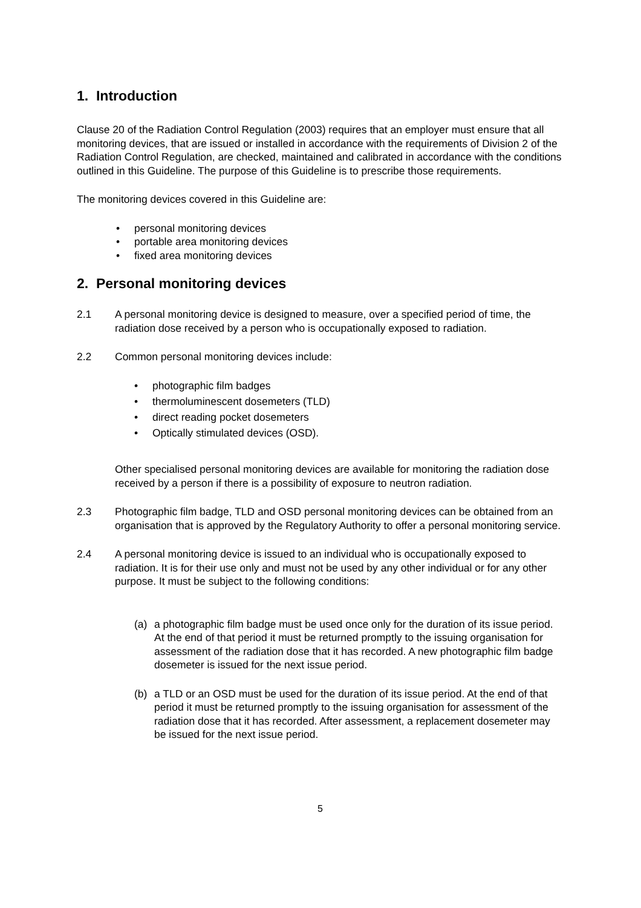1. Introduction
Clause 20 of the Radiation Control Regulation (2003) requires that an employer must ensure that all monitoring devices, that are issued or installed in accordance with the requirements of Division 2 of the Radiation Control Regulation, are checked, maintained and calibrated in accordance with the conditions outlined in this Guideline. The purpose of this Guideline is to prescribe those requirements.
The monitoring devices covered in this Guideline are:
• personal monitoring devices
• portable area monitoring devices
• fixed area monitoring devices
2. Personal monitoring devices
2.1 A personal monitoring device is designed to measure, over a specified period of time, the radiation dose received by a person who is occupationally exposed to radiation.
2.2 Common personal monitoring devices include:
• photographic film badges
• thermoluminescent dosemeters (TLD)
• direct reading pocket dosemeters
• Optically stimulated devices (OSD).
Other specialised personal monitoring devices are available for monitoring the radiation dose received by a person if there is a possibility of exposure to neutron radiation.
2.3 Photographic film badge, TLD and OSD personal monitoring devices can be obtained from an organisation that is approved by the Regulatory Authority to offer a personal monitoring service.
2.4 A personal monitoring device is issued to an individual who is occupationally exposed to radiation. It is for their use only and must not be used by any other individual or for any other purpose. It must be subject to the following conditions:
(a) a photographic film badge must be used once only for the duration of its issue period. At the end of that period it must be returned promptly to the issuing organisation for assessment of the radiation dose that it has recorded. A new photographic film badge dosemeter is issued for the next issue period.
(b) a TLD or an OSD must be used for the duration of its issue period. At the end of that period it must be returned promptly to the issuing organisation for assessment of the radiation dose that it has recorded. After assessment, a replacement dosemeter may be issued for the next issue period.
5